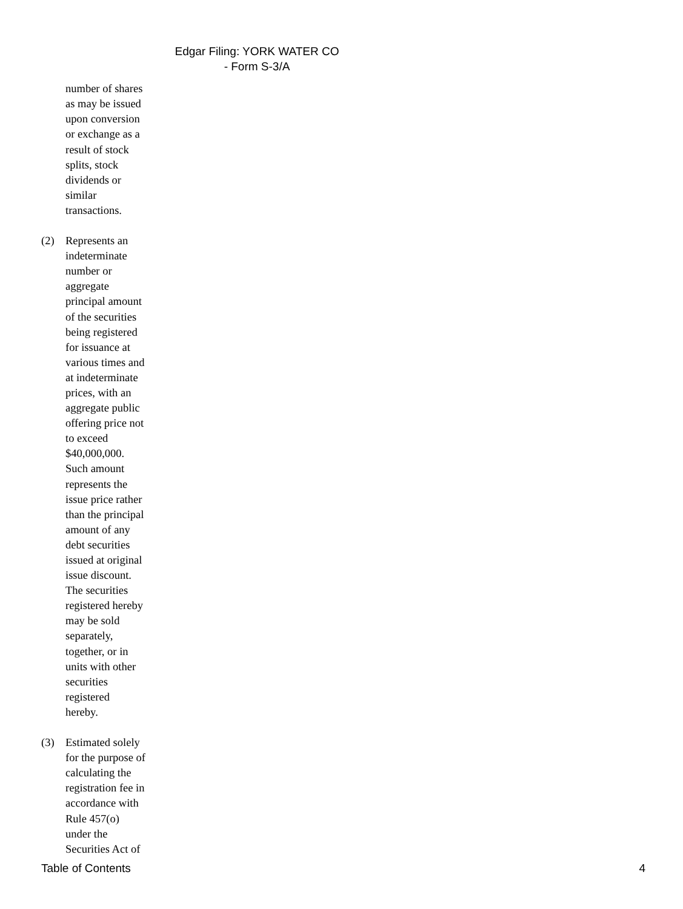Edgar Filing: YORK WATER CO - Form S-3/A
number of shares
as may be issued
upon conversion
or exchange as a
result of stock
splits, stock
dividends or
similar
transactions.
(2) Represents an
indeterminate
number or
aggregate
principal amount
of the securities
being registered
for issuance at
various times and
at indeterminate
prices, with an
aggregate public
offering price not
to exceed
$40,000,000.
Such amount
represents the
issue price rather
than the principal
amount of any
debt securities
issued at original
issue discount.
The securities
registered hereby
may be sold
separately,
together, or in
units with other
securities
registered
hereby.
(3) Estimated solely
for the purpose of
calculating the
registration fee in
accordance with
Rule 457(o)
under the
Securities Act of
Table of Contents 4